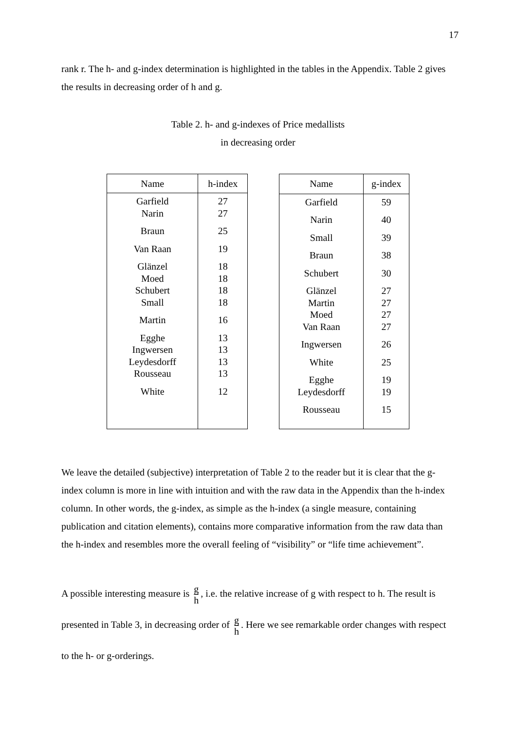17
rank r. The h- and g-index determination is highlighted in the tables in the Appendix. Table 2 gives the results in decreasing order of h and g.
Table 2. h- and g-indexes of Price medallists
in decreasing order
| Name | h-index |
| --- | --- |
| Garfield Narin Braun Van Raan Glänzel Moed Schubert Small Martin Egghe Ingwersen Leydesdorff Rousseau White | 27 27 25 19 18 18 18 18 16 13 13 13 13 12 |
| Name | g-index |
| --- | --- |
| Garfield Narin Small Braun Schubert Glänzel Martin Moed Van Raan Ingwersen White Egghe Leydesdorff Rousseau | 59 40 39 38 30 27 27 27 27 26 25 19 19 15 |
We leave the detailed (subjective) interpretation of Table 2 to the reader but it is clear that the g-index column is more in line with intuition and with the raw data in the Appendix than the h-index column. In other words, the g-index, as simple as the h-index (a single measure, containing publication and citation elements), contains more comparative information from the raw data than the h-index and resembles more the overall feeling of “visibility” or “life time achievement”.
A possible interesting measure is g h, i.e. the relative increase of g with respect to h. The result is presented in Table 3, in decreasing order of g h. Here we see remarkable order changes with respect to the h- or g-orderings.